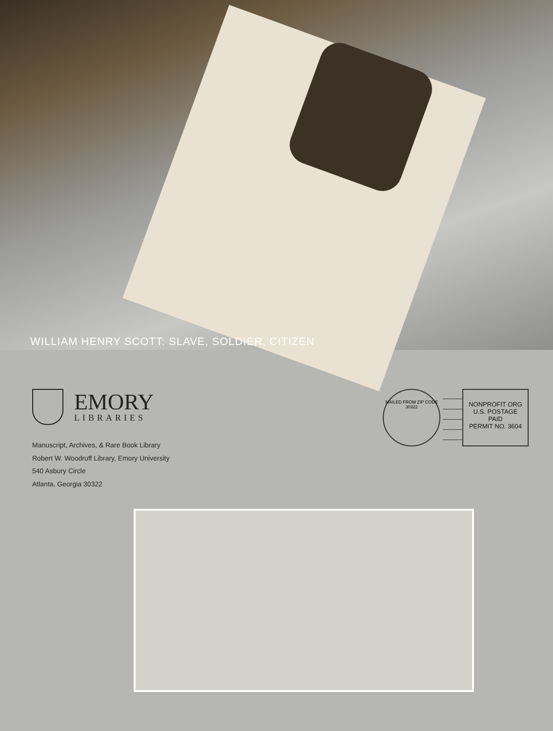WILLIAM HENRY SCOTT: SLAVE, SOLDIER, CITIZEN
EMORY
LIBRARIES
Manuscript, Archives, & Rare Book Library
Robert W. Woodruff Library, Emory University
540 Asbury Circle
Atlanta, Georgia 30322
MAILED FROM ZIP CODE 30322
NONPROFIT ORG
U.S. POSTAGE
PAID
PERMIT NO. 3604